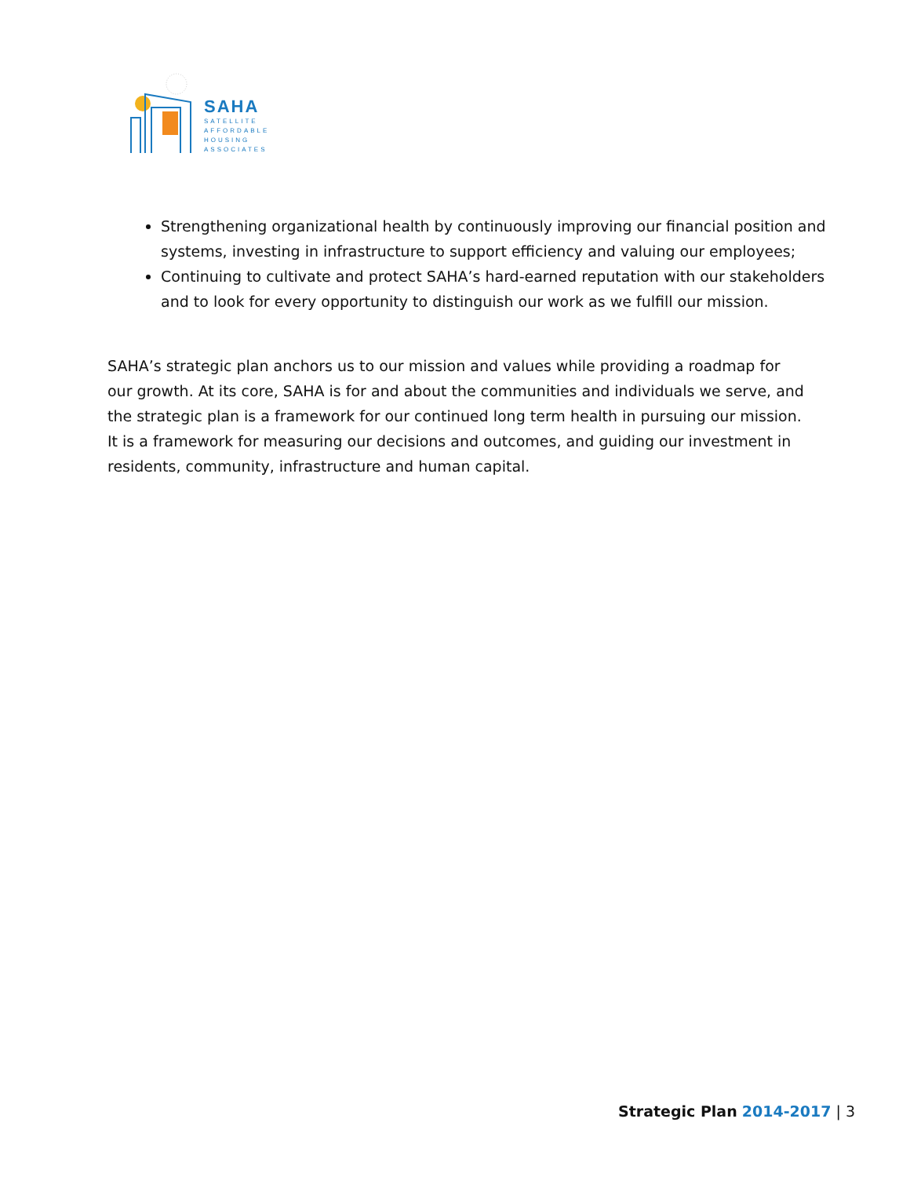SAHA
SATELLITE
AFFORDABLE
HOUSING
ASSOCIATES
Strengthening organizational health by continuously improving our financial position and systems, investing in infrastructure to support efficiency and valuing our employees;
Continuing to cultivate and protect SAHA’s hard-earned reputation with our stakeholders and to look for every opportunity to distinguish our work as we fulfill our mission.
SAHA’s strategic plan anchors us to our mission and values while providing a roadmap for our growth. At its core, SAHA is for and about the communities and individuals we serve, and the strategic plan is a framework for our continued long term health in pursuing our mission. It is a framework for measuring our decisions and outcomes, and guiding our investment in residents, community, infrastructure and human capital.
Strategic Plan 2014-2017 | 3